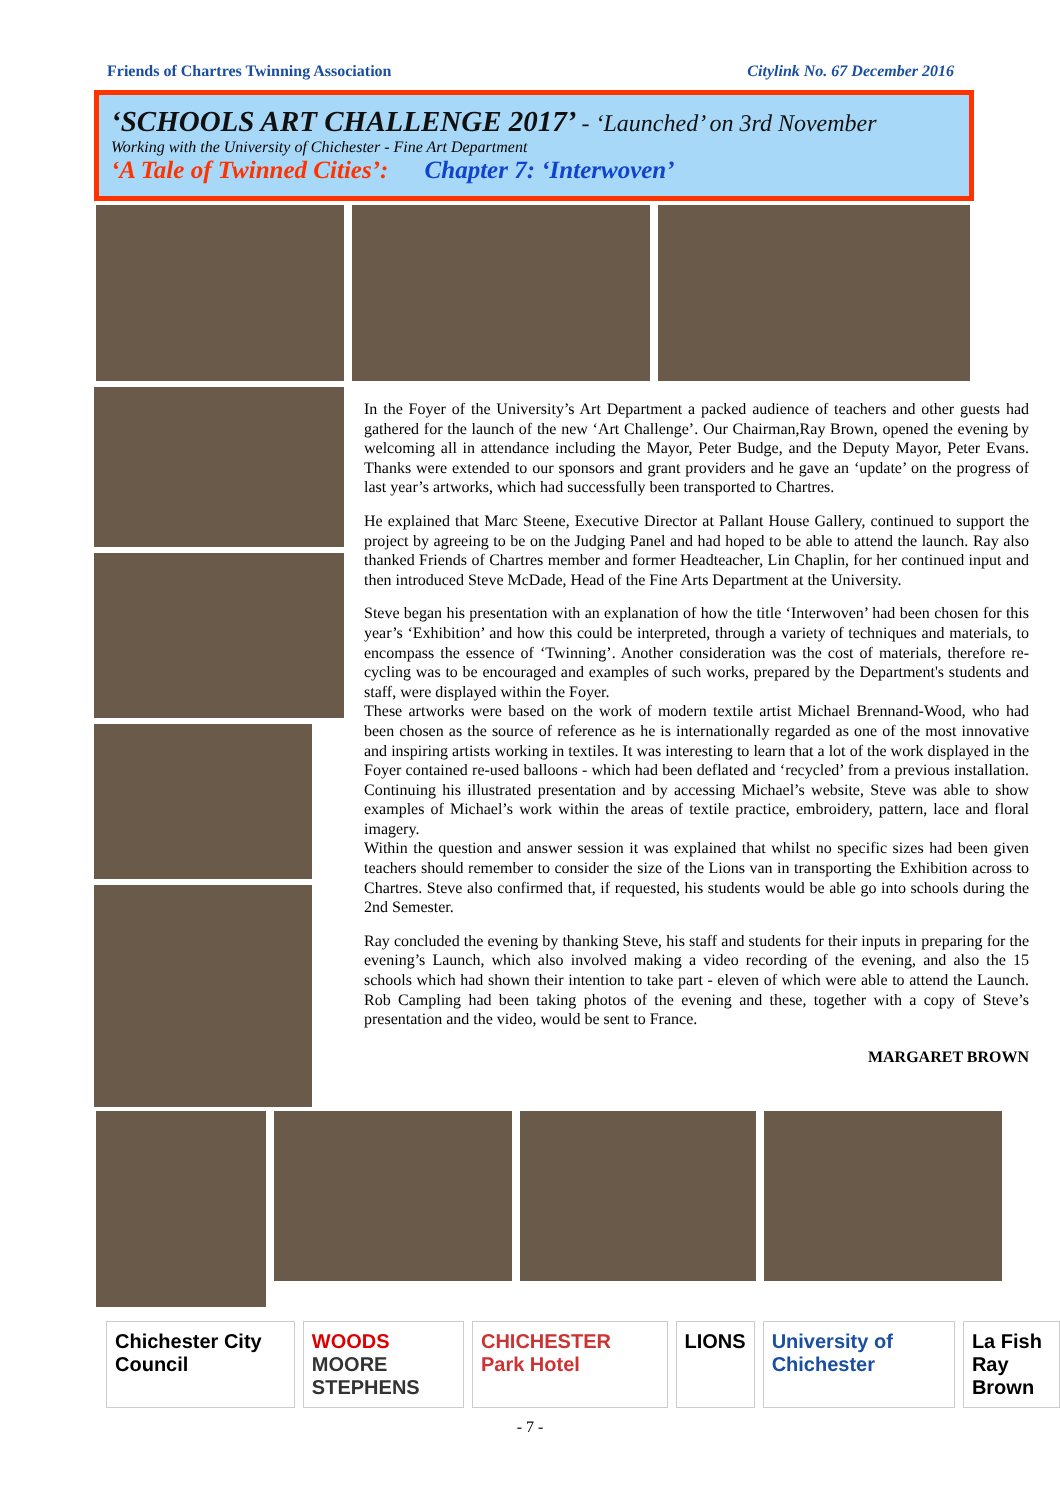Friends of Chartres Twinning Association
Citylink No. 67 December 2016
‘SCHOOLS ART CHALLENGE 2017’ - ‘Launched’ on 3rd November
Working with the University of Chichester - Fine Art Department
‘A Tale of Twinned Cities’: Chapter 7: ‘Interwoven’
In the Foyer of the University’s Art Department a packed audience of teachers and other guests had gathered for the launch of the new ‘Art Challenge’. Our Chairman,Ray Brown, opened the evening by welcoming all in attendance including the Mayor, Peter Budge, and the Deputy Mayor, Peter Evans. Thanks were extended to our sponsors and grant providers and he gave an ‘update’ on the progress of last year’s artworks, which had successfully been transported to Chartres.
He explained that Marc Steene, Executive Director at Pallant House Gallery, continued to support the project by agreeing to be on the Judging Panel and had hoped to be able to attend the launch. Ray also thanked Friends of Chartres member and former Headteacher, Lin Chaplin, for her continued input and then introduced Steve McDade, Head of the Fine Arts Department at the University.
Steve began his presentation with an explanation of how the title ‘Interwoven’ had been chosen for this year’s ‘Exhibition’ and how this could be interpreted, through a variety of techniques and materials, to encompass the essence of ‘Twinning’. Another consideration was the cost of materials, therefore re-cycling was to be encouraged and examples of such works, prepared by the Department's students and staff, were displayed within the Foyer.
These artworks were based on the work of modern textile artist Michael Brennand-Wood, who had been chosen as the source of reference as he is internationally regarded as one of the most innovative and inspiring artists working in textiles. It was interesting to learn that a lot of the work displayed in the Foyer contained re-used balloons - which had been deflated and ‘recycled’ from a previous installation. Continuing his illustrated presentation and by accessing Michael’s website, Steve was able to show examples of Michael’s work within the areas of textile practice, embroidery, pattern, lace and floral imagery.
Within the question and answer session it was explained that whilst no specific sizes had been given teachers should remember to consider the size of the Lions van in transporting the Exhibition across to Chartres. Steve also confirmed that, if requested, his students would be able go into schools during the 2nd Semester.
Ray concluded the evening by thanking Steve, his staff and students for their inputs in preparing for the evening’s Launch, which also involved making a video recording of the evening, and also the 15 schools which had shown their intention to take part - eleven of which were able to attend the Launch. Rob Campling had been taking photos of the evening and these, together with a copy of Steve’s presentation and the video, would be sent to France.
MARGARET BROWN
Chichester City Council WOODS
MOORE STEPHENS
CHICHESTER Park Hotel LIONS University of Chichester La Fish
Ray Brown
- 7 -